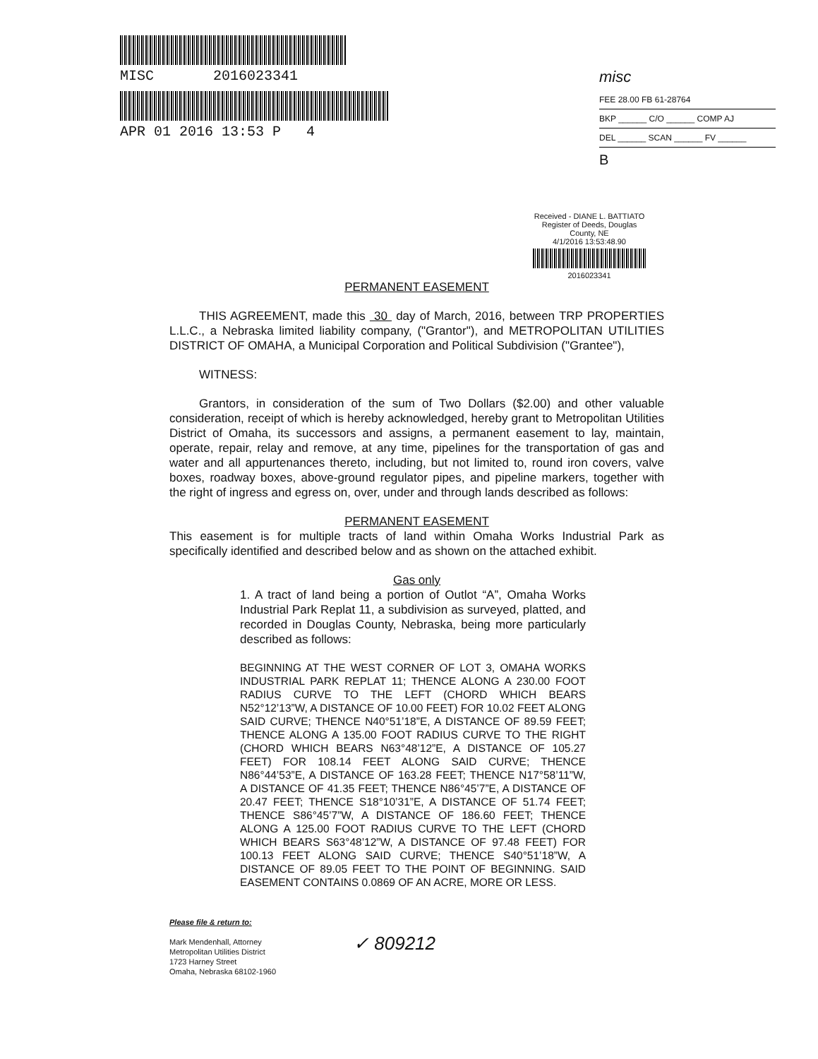MISC 2016023341
APR 01 2016 13:53 P 4
misc
FEE 28.00 FB 61-28764
BKP ______ C/O ______ COMP AJ
DEL ______ SCAN ______ FV ______
B
Received - DIANE L. BATTIATO
Register of Deeds, Douglas County, NE
4/1/2016 13:53:48.90
2016023341
PERMANENT EASEMENT
THIS AGREEMENT, made this 30 day of March, 2016, between TRP PROPERTIES L.L.C., a Nebraska limited liability company, ("Grantor"), and METROPOLITAN UTILITIES DISTRICT OF OMAHA, a Municipal Corporation and Political Subdivision ("Grantee"),
WITNESS:
Grantors, in consideration of the sum of Two Dollars ($2.00) and other valuable consideration, receipt of which is hereby acknowledged, hereby grant to Metropolitan Utilities District of Omaha, its successors and assigns, a permanent easement to lay, maintain, operate, repair, relay and remove, at any time, pipelines for the transportation of gas and water and all appurtenances thereto, including, but not limited to, round iron covers, valve boxes, roadway boxes, above-ground regulator pipes, and pipeline markers, together with the right of ingress and egress on, over, under and through lands described as follows:
PERMANENT EASEMENT
This easement is for multiple tracts of land within Omaha Works Industrial Park as specifically identified and described below and as shown on the attached exhibit.
Gas only
1. A tract of land being a portion of Outlot “A”, Omaha Works Industrial Park Replat 11, a subdivision as surveyed, platted, and recorded in Douglas County, Nebraska, being more particularly described as follows:
BEGINNING AT THE WEST CORNER OF LOT 3, OMAHA WORKS INDUSTRIAL PARK REPLAT 11; THENCE ALONG A 230.00 FOOT RADIUS CURVE TO THE LEFT (CHORD WHICH BEARS N52°12’13”W, A DISTANCE OF 10.00 FEET) FOR 10.02 FEET ALONG SAID CURVE; THENCE N40°51’18”E, A DISTANCE OF 89.59 FEET; THENCE ALONG A 135.00 FOOT RADIUS CURVE TO THE RIGHT (CHORD WHICH BEARS N63°48’12”E, A DISTANCE OF 105.27 FEET) FOR 108.14 FEET ALONG SAID CURVE; THENCE N86°44’53”E, A DISTANCE OF 163.28 FEET; THENCE N17°58’11”W, A DISTANCE OF 41.35 FEET; THENCE N86°45’7”E, A DISTANCE OF 20.47 FEET; THENCE S18°10’31”E, A DISTANCE OF 51.74 FEET; THENCE S86°45’7”W, A DISTANCE OF 186.60 FEET; THENCE ALONG A 125.00 FOOT RADIUS CURVE TO THE LEFT (CHORD WHICH BEARS S63°48’12”W, A DISTANCE OF 97.48 FEET) FOR 100.13 FEET ALONG SAID CURVE; THENCE S40°51’18”W, A DISTANCE OF 89.05 FEET TO THE POINT OF BEGINNING. SAID EASEMENT CONTAINS 0.0869 OF AN ACRE, MORE OR LESS.
Please file & return to:
Mark Mendenhall, Attorney
Metropolitan Utilities District
1723 Harney Street
Omaha, Nebraska 68102-1960
✓ 809212